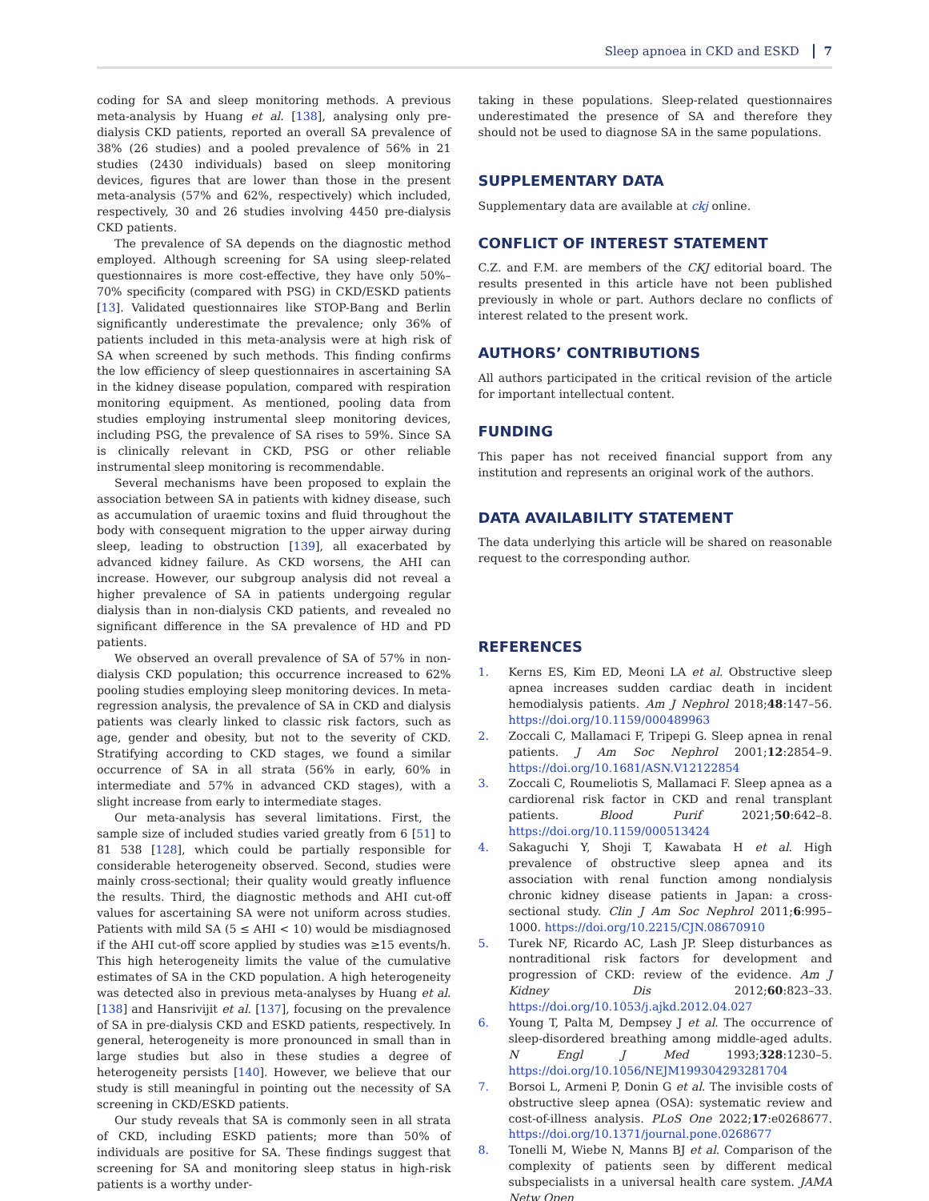Sleep apnoea in CKD and ESKD 7
coding for SA and sleep monitoring methods. A previous meta-analysis by Huang et al. [138], analysing only pre-dialysis CKD patients, reported an overall SA prevalence of 38% (26 studies) and a pooled prevalence of 56% in 21 studies (2430 individuals) based on sleep monitoring devices, figures that are lower than those in the present meta-analysis (57% and 62%, respectively) which included, respectively, 30 and 26 studies involving 4450 pre-dialysis CKD patients.
The prevalence of SA depends on the diagnostic method employed. Although screening for SA using sleep-related questionnaires is more cost-effective, they have only 50%–70% specificity (compared with PSG) in CKD/ESKD patients [13]. Validated questionnaires like STOP-Bang and Berlin significantly underestimate the prevalence; only 36% of patients included in this meta-analysis were at high risk of SA when screened by such methods. This finding confirms the low efficiency of sleep questionnaires in ascertaining SA in the kidney disease population, compared with respiration monitoring equipment. As mentioned, pooling data from studies employing instrumental sleep monitoring devices, including PSG, the prevalence of SA rises to 59%. Since SA is clinically relevant in CKD, PSG or other reliable instrumental sleep monitoring is recommendable.
Several mechanisms have been proposed to explain the association between SA in patients with kidney disease, such as accumulation of uraemic toxins and fluid throughout the body with consequent migration to the upper airway during sleep, leading to obstruction [139], all exacerbated by advanced kidney failure. As CKD worsens, the AHI can increase. However, our subgroup analysis did not reveal a higher prevalence of SA in patients undergoing regular dialysis than in non-dialysis CKD patients, and revealed no significant difference in the SA prevalence of HD and PD patients.
We observed an overall prevalence of SA of 57% in non-dialysis CKD population; this occurrence increased to 62% pooling studies employing sleep monitoring devices. In meta-regression analysis, the prevalence of SA in CKD and dialysis patients was clearly linked to classic risk factors, such as age, gender and obesity, but not to the severity of CKD. Stratifying according to CKD stages, we found a similar occurrence of SA in all strata (56% in early, 60% in intermediate and 57% in advanced CKD stages), with a slight increase from early to intermediate stages.
Our meta-analysis has several limitations. First, the sample size of included studies varied greatly from 6 [51] to 81 538 [128], which could be partially responsible for considerable heterogeneity observed. Second, studies were mainly cross-sectional; their quality would greatly influence the results. Third, the diagnostic methods and AHI cut-off values for ascertaining SA were not uniform across studies. Patients with mild SA (5 ≤ AHI < 10) would be misdiagnosed if the AHI cut-off score applied by studies was ≥15 events/h. This high heterogeneity limits the value of the cumulative estimates of SA in the CKD population. A high heterogeneity was detected also in previous meta-analyses by Huang et al. [138] and Hansrivijit et al. [137], focusing on the prevalence of SA in pre-dialysis CKD and ESKD patients, respectively. In general, heterogeneity is more pronounced in small than in large studies but also in these studies a degree of heterogeneity persists [140]. However, we believe that our study is still meaningful in pointing out the necessity of SA screening in CKD/ESKD patients.
Our study reveals that SA is commonly seen in all strata of CKD, including ESKD patients; more than 50% of individuals are positive for SA. These findings suggest that screening for SA and monitoring sleep status in high-risk patients is a worthy under-
taking in these populations. Sleep-related questionnaires underestimated the presence of SA and therefore they should not be used to diagnose SA in the same populations.
SUPPLEMENTARY DATA
Supplementary data are available at ckj online.
CONFLICT OF INTEREST STATEMENT
C.Z. and F.M. are members of the CKJ editorial board. The results presented in this article have not been published previously in whole or part. Authors declare no conflicts of interest related to the present work.
AUTHORS’ CONTRIBUTIONS
All authors participated in the critical revision of the article for important intellectual content.
FUNDING
This paper has not received financial support from any institution and represents an original work of the authors.
DATA AVAILABILITY STATEMENT
The data underlying this article will be shared on reasonable request to the corresponding author.
REFERENCES
1. Kerns ES, Kim ED, Meoni LA et al. Obstructive sleep apnea increases sudden cardiac death in incident hemodialysis patients. Am J Nephrol 2018;48:147–56. https://doi.org/10.1159/000489963
2. Zoccali C, Mallamaci F, Tripepi G. Sleep apnea in renal patients. J Am Soc Nephrol 2001;12:2854–9. https://doi.org/10.1681/ASN.V12122854
3. Zoccali C, Roumeliotis S, Mallamaci F. Sleep apnea as a cardiorenal risk factor in CKD and renal transplant patients. Blood Purif 2021;50:642–8. https://doi.org/10.1159/000513424
4. Sakaguchi Y, Shoji T, Kawabata H et al. High prevalence of obstructive sleep apnea and its association with renal function among nondialysis chronic kidney disease patients in Japan: a cross-sectional study. Clin J Am Soc Nephrol 2011;6:995–1000. https://doi.org/10.2215/CJN.08670910
5. Turek NF, Ricardo AC, Lash JP. Sleep disturbances as nontraditional risk factors for development and progression of CKD: review of the evidence. Am J Kidney Dis 2012;60:823–33. https://doi.org/10.1053/j.ajkd.2012.04.027
6. Young T, Palta M, Dempsey J et al. The occurrence of sleep-disordered breathing among middle-aged adults. N Engl J Med 1993;328:1230–5. https://doi.org/10.1056/NEJM199304293281704
7. Borsoi L, Armeni P, Donin G et al. The invisible costs of obstructive sleep apnea (OSA): systematic review and cost-of-illness analysis. PLoS One 2022;17:e0268677. https://doi.org/10.1371/journal.pone.0268677
8. Tonelli M, Wiebe N, Manns BJ et al. Comparison of the complexity of patients seen by different medical subspecialists in a universal health care system. JAMA Netw Open